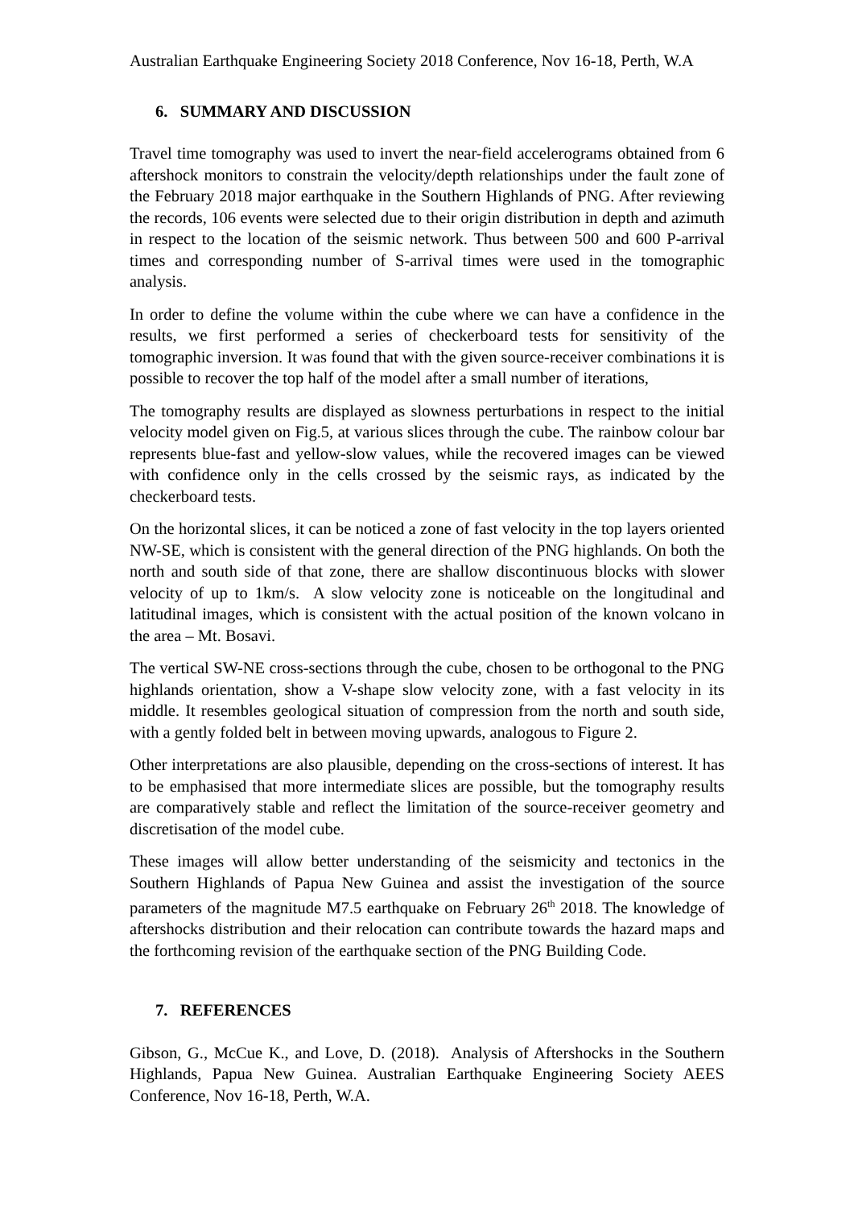Australian Earthquake Engineering Society 2018 Conference, Nov 16-18, Perth, W.A
6. SUMMARY AND DISCUSSION
Travel time tomography was used to invert the near-field accelerograms obtained from 6 aftershock monitors to constrain the velocity/depth relationships under the fault zone of the February 2018 major earthquake in the Southern Highlands of PNG. After reviewing the records, 106 events were selected due to their origin distribution in depth and azimuth in respect to the location of the seismic network. Thus between 500 and 600 P-arrival times and corresponding number of S-arrival times were used in the tomographic analysis.
In order to define the volume within the cube where we can have a confidence in the results, we first performed a series of checkerboard tests for sensitivity of the tomographic inversion. It was found that with the given source-receiver combinations it is possible to recover the top half of the model after a small number of iterations,
The tomography results are displayed as slowness perturbations in respect to the initial velocity model given on Fig.5, at various slices through the cube. The rainbow colour bar represents blue-fast and yellow-slow values, while the recovered images can be viewed with confidence only in the cells crossed by the seismic rays, as indicated by the checkerboard tests.
On the horizontal slices, it can be noticed a zone of fast velocity in the top layers oriented NW-SE, which is consistent with the general direction of the PNG highlands. On both the north and south side of that zone, there are shallow discontinuous blocks with slower velocity of up to 1km/s. A slow velocity zone is noticeable on the longitudinal and latitudinal images, which is consistent with the actual position of the known volcano in the area – Mt. Bosavi.
The vertical SW-NE cross-sections through the cube, chosen to be orthogonal to the PNG highlands orientation, show a V-shape slow velocity zone, with a fast velocity in its middle. It resembles geological situation of compression from the north and south side, with a gently folded belt in between moving upwards, analogous to Figure 2.
Other interpretations are also plausible, depending on the cross-sections of interest. It has to be emphasised that more intermediate slices are possible, but the tomography results are comparatively stable and reflect the limitation of the source-receiver geometry and discretisation of the model cube.
These images will allow better understanding of the seismicity and tectonics in the Southern Highlands of Papua New Guinea and assist the investigation of the source parameters of the magnitude M7.5 earthquake on February 26<sup>th</sup> 2018. The knowledge of aftershocks distribution and their relocation can contribute towards the hazard maps and the forthcoming revision of the earthquake section of the PNG Building Code.
7. REFERENCES
Gibson, G., McCue K., and Love, D. (2018). Analysis of Aftershocks in the Southern Highlands, Papua New Guinea. Australian Earthquake Engineering Society AEES Conference, Nov 16-18, Perth, W.A.